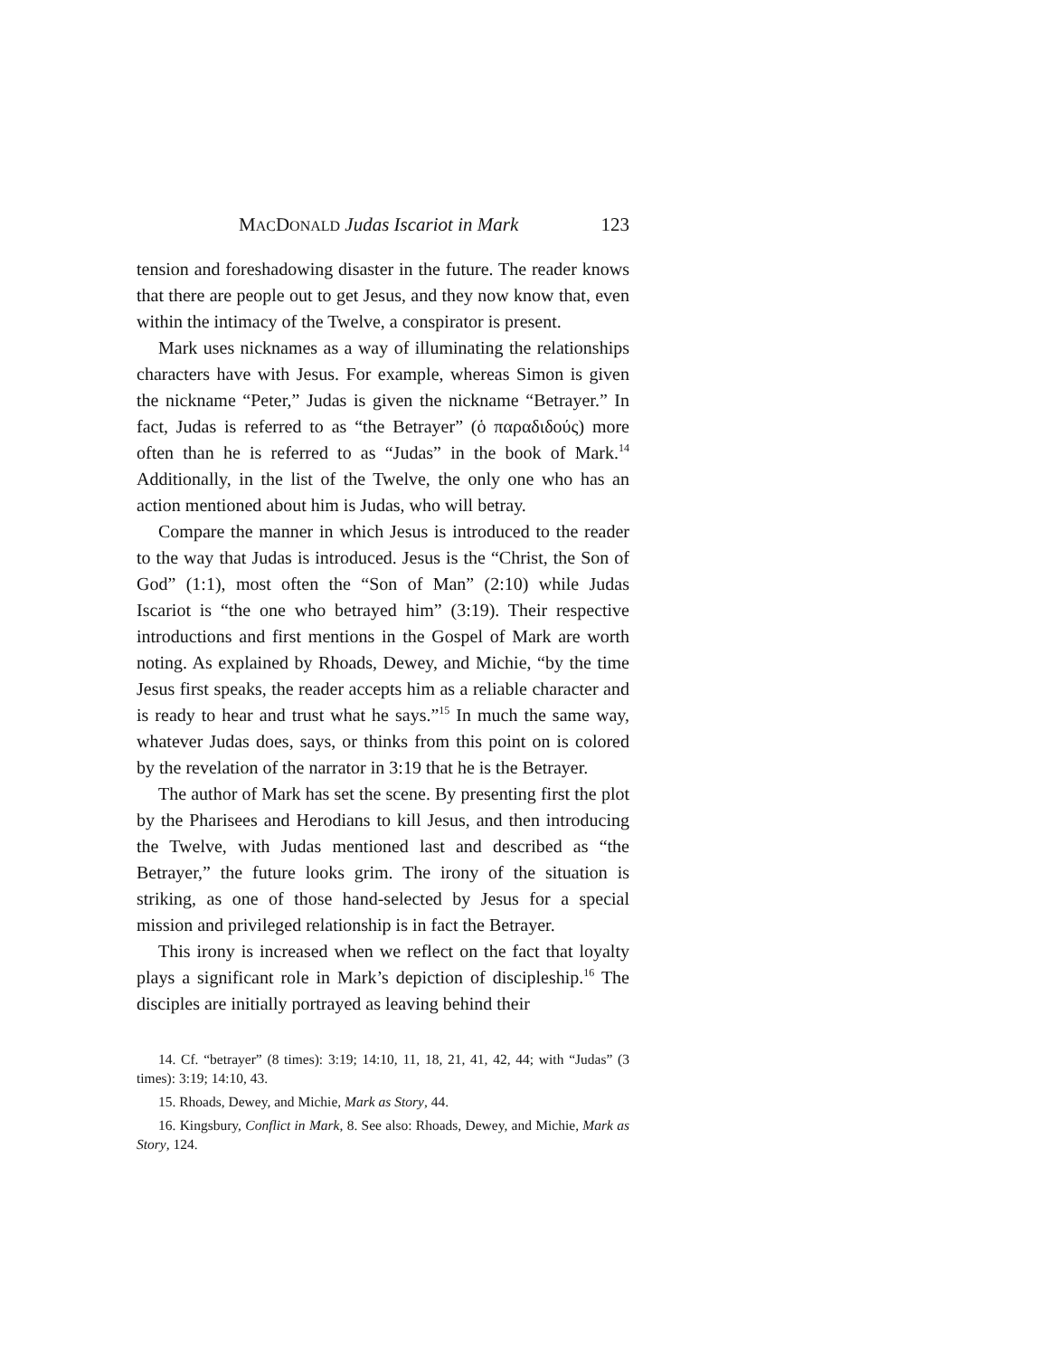MACDONALD Judas Iscariot in Mark 123
tension and foreshadowing disaster in the future. The reader knows that there are people out to get Jesus, and they now know that, even within the intimacy of the Twelve, a conspirator is present.
Mark uses nicknames as a way of illuminating the relationships characters have with Jesus. For example, whereas Simon is given the nickname “Peter,” Judas is given the nickname “Betrayer.” In fact, Judas is referred to as “the Betrayer” (ὁ παραδιδούς) more often than he is referred to as “Judas” in the book of Mark.<sup>14</sup> Additionally, in the list of the Twelve, the only one who has an action mentioned about him is Judas, who will betray.
Compare the manner in which Jesus is introduced to the reader to the way that Judas is introduced. Jesus is the “Christ, the Son of God” (1:1), most often the “Son of Man” (2:10) while Judas Iscariot is “the one who betrayed him” (3:19). Their respective introductions and first mentions in the Gospel of Mark are worth noting. As explained by Rhoads, Dewey, and Michie, “by the time Jesus first speaks, the reader accepts him as a reliable character and is ready to hear and trust what he says.”<sup>15</sup> In much the same way, whatever Judas does, says, or thinks from this point on is colored by the revelation of the narrator in 3:19 that he is the Betrayer.
The author of Mark has set the scene. By presenting first the plot by the Pharisees and Herodians to kill Jesus, and then introducing the Twelve, with Judas mentioned last and described as “the Betrayer,” the future looks grim. The irony of the situation is striking, as one of those hand-selected by Jesus for a special mission and privileged relationship is in fact the Betrayer.
This irony is increased when we reflect on the fact that loyalty plays a significant role in Mark’s depiction of discipleship.<sup>16</sup> The disciples are initially portrayed as leaving behind their
14. Cf. “betrayer” (8 times): 3:19; 14:10, 11, 18, 21, 41, 42, 44; with “Judas” (3 times): 3:19; 14:10, 43.
15. Rhoads, Dewey, and Michie, Mark as Story, 44.
16. Kingsbury, Conflict in Mark, 8. See also: Rhoads, Dewey, and Michie, Mark as Story, 124.